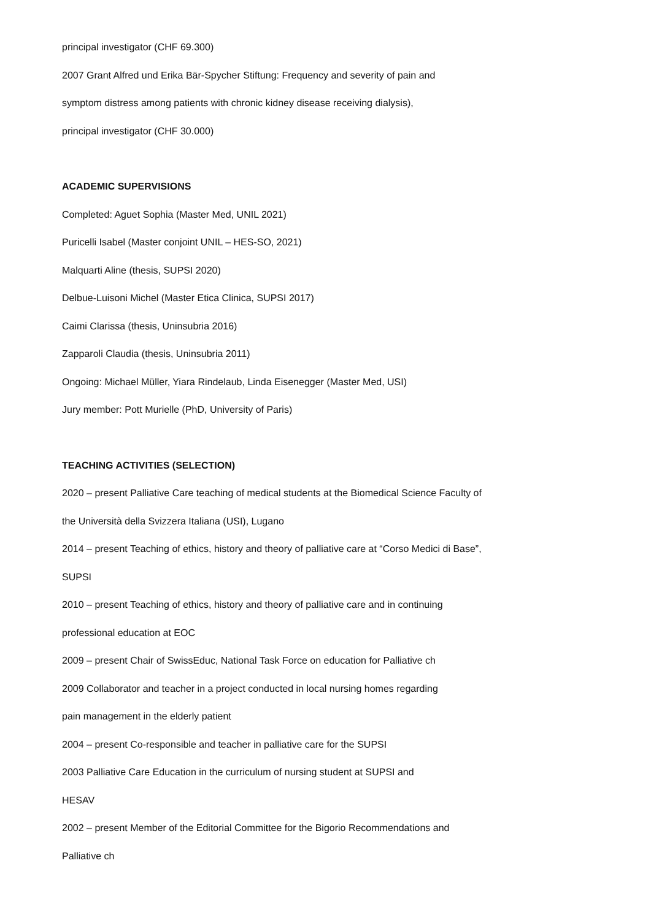principal investigator (CHF 69.300)
2007 Grant Alfred und Erika Bär-Spycher Stiftung: Frequency and severity of pain and
symptom distress among patients with chronic kidney disease receiving dialysis),
principal investigator (CHF 30.000)
ACADEMIC SUPERVISIONS
Completed: Aguet Sophia (Master Med, UNIL 2021)
Puricelli Isabel (Master conjoint UNIL – HES-SO, 2021)
Malquarti Aline (thesis, SUPSI 2020)
Delbue-Luisoni Michel (Master Etica Clinica, SUPSI 2017)
Caimi Clarissa (thesis, Uninsubria 2016)
Zapparoli Claudia (thesis, Uninsubria 2011)
Ongoing: Michael Müller, Yiara Rindelaub, Linda Eisenegger (Master Med, USI)
Jury member: Pott Murielle (PhD, University of Paris)
TEACHING ACTIVITIES (SELECTION)
2020 – present Palliative Care teaching of medical students at the Biomedical Science Faculty of
the Università della Svizzera Italiana (USI), Lugano
2014 – present Teaching of ethics, history and theory of palliative care at “Corso Medici di Base”,
SUPSI
2010 – present Teaching of ethics, history and theory of palliative care and in continuing
professional education at EOC
2009 – present Chair of SwissEduc, National Task Force on education for Palliative ch
2009 Collaborator and teacher in a project conducted in local nursing homes regarding
pain management in the elderly patient
2004 – present Co-responsible and teacher in palliative care for the SUPSI
2003 Palliative Care Education in the curriculum of nursing student at SUPSI and
HESAV
2002 – present Member of the Editorial Committee for the Bigorio Recommendations and
Palliative ch